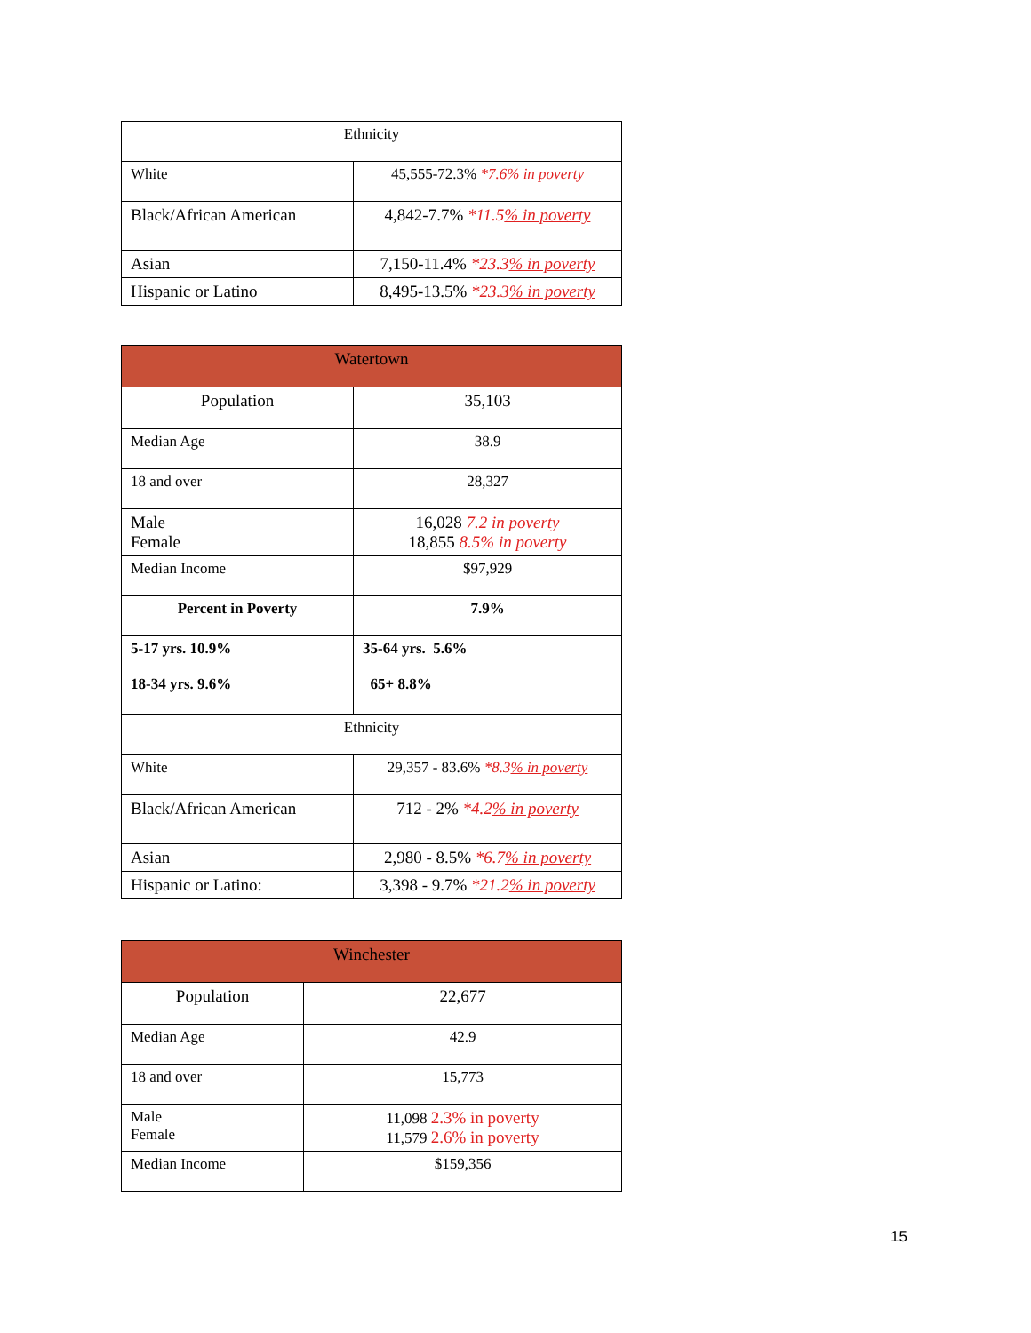| Ethnicity | |
| White | 45,555-72.3% *7.6 % in poverty |
| Black/African American | 4,842-7.7% *11.5 % in poverty |
| Asian | 7,150-11.4% *23.3 % in poverty |
| Hispanic or Latino | 8,495-13.5% *23.3 % in poverty |
| Watertown | |
| --- | --- |
| Population | 35,103 |
| Median Age | 38.9 |
| 18 and over | 28,327 |
| Male Female | 16,028 7.2 in poverty 18,855 8.5% in poverty |
| Median Income | $97,929 |
| Percent in Poverty | 7.9% |
| 5-17 yrs. 10.9% 18-34 yrs. 9.6% | 35-64 yrs. 5.6% 65+ 8.8% |
| Ethnicity | |
| White | 29,357 - 83.6% *8.3 % in poverty |
| Black/African American | 712 - 2% *4.2 % in poverty |
| Asian | 2,980 - 8.5% *6.7 % in poverty |
| Hispanic or Latino: | 3,398 - 9.7% *21.2 % in poverty |
| Winchester | |
| --- | --- |
| Population | 22,677 |
| Median Age | 42.9 |
| 18 and over | 15,773 |
| Male Female | 11,098 2.3% in poverty 11,579 2.6% in poverty |
| Median Income | $159,356 |
15